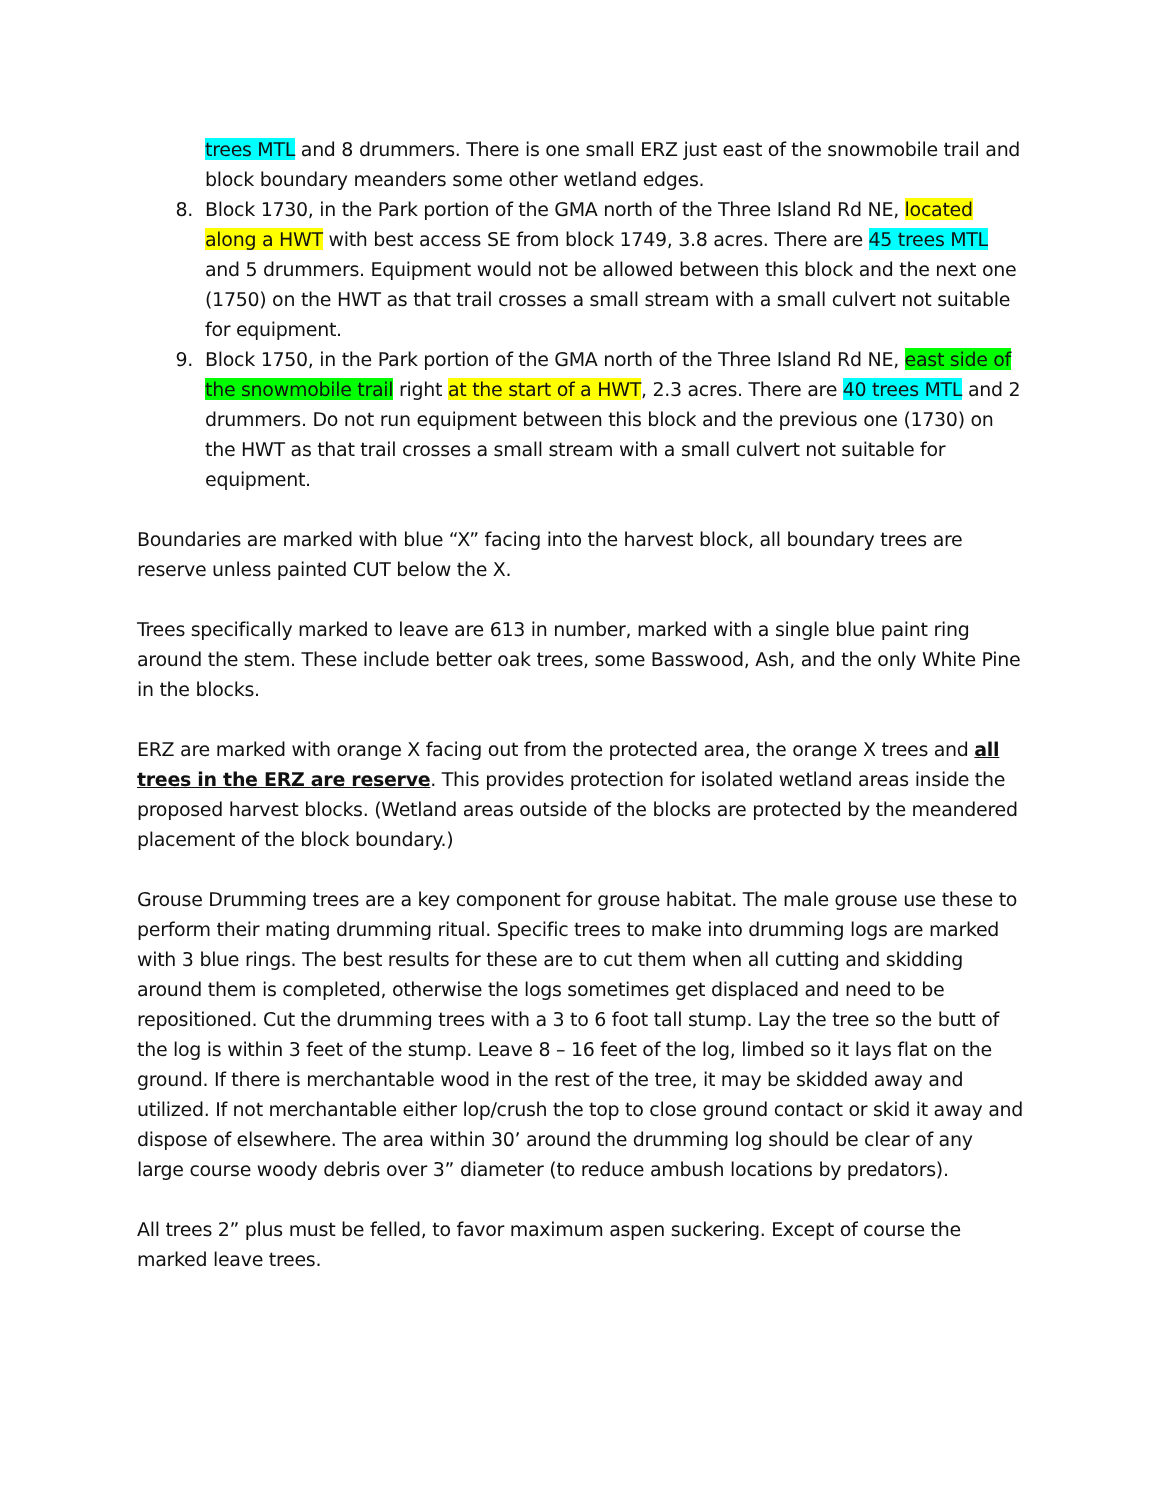trees MTL and 8 drummers. There is one small ERZ just east of the snowmobile trail and block boundary meanders some other wetland edges.
8. Block 1730, in the Park portion of the GMA north of the Three Island Rd NE, located along a HWT with best access SE from block 1749, 3.8 acres. There are 45 trees MTL and 5 drummers. Equipment would not be allowed between this block and the next one (1750) on the HWT as that trail crosses a small stream with a small culvert not suitable for equipment.
9. Block 1750, in the Park portion of the GMA north of the Three Island Rd NE, east side of the snowmobile trail right at the start of a HWT, 2.3 acres. There are 40 trees MTL and 2 drummers. Do not run equipment between this block and the previous one (1730) on the HWT as that trail crosses a small stream with a small culvert not suitable for equipment.
Boundaries are marked with blue “X” facing into the harvest block, all boundary trees are reserve unless painted CUT below the X.
Trees specifically marked to leave are 613 in number, marked with a single blue paint ring around the stem. These include better oak trees, some Basswood, Ash, and the only White Pine in the blocks.
ERZ are marked with orange X facing out from the protected area, the orange X trees and all trees in the ERZ are reserve. This provides protection for isolated wetland areas inside the proposed harvest blocks. (Wetland areas outside of the blocks are protected by the meandered placement of the block boundary.)
Grouse Drumming trees are a key component for grouse habitat. The male grouse use these to perform their mating drumming ritual. Specific trees to make into drumming logs are marked with 3 blue rings. The best results for these are to cut them when all cutting and skidding around them is completed, otherwise the logs sometimes get displaced and need to be repositioned. Cut the drumming trees with a 3 to 6 foot tall stump. Lay the tree so the butt of the log is within 3 feet of the stump. Leave 8 – 16 feet of the log, limbed so it lays flat on the ground. If there is merchantable wood in the rest of the tree, it may be skidded away and utilized. If not merchantable either lop/crush the top to close ground contact or skid it away and dispose of elsewhere. The area within 30’ around the drumming log should be clear of any large course woody debris over 3” diameter (to reduce ambush locations by predators).
All trees 2” plus must be felled, to favor maximum aspen suckering. Except of course the marked leave trees.